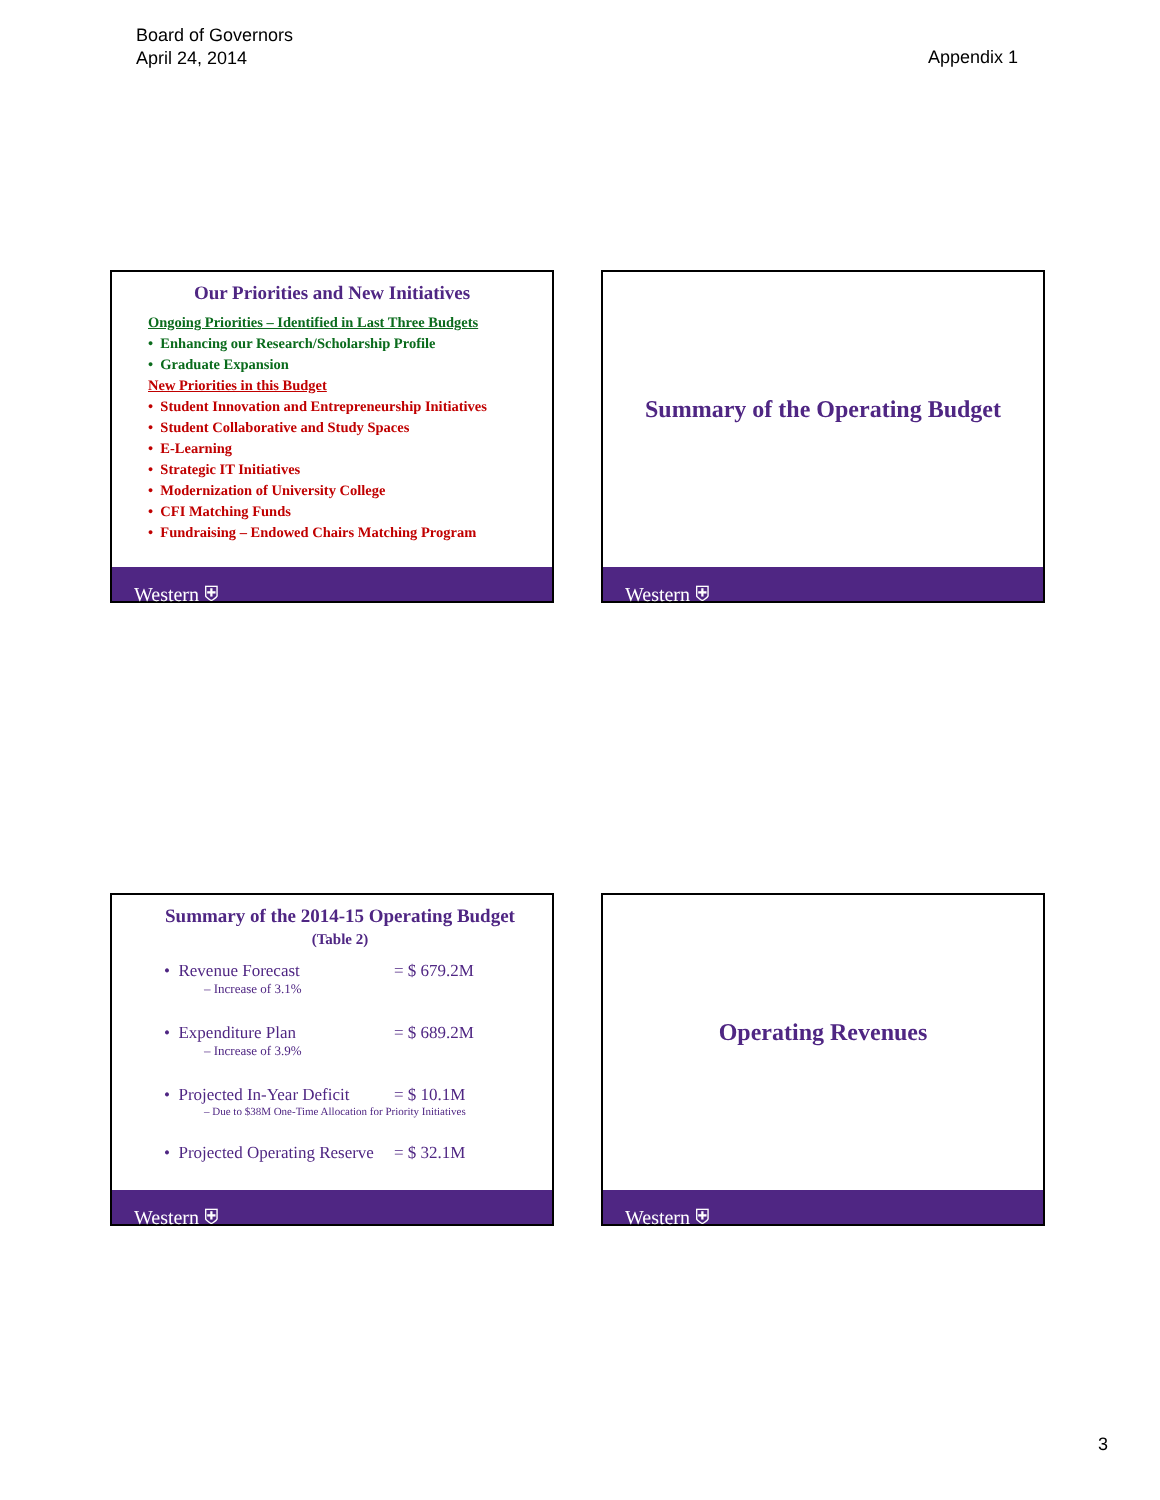Board of Governors
April 24, 2014
Appendix 1
Our Priorities and New Initiatives
Ongoing Priorities – Identified in Last Three Budgets
• Enhancing our Research/Scholarship Profile
• Graduate Expansion
New Priorities in this Budget
• Student Innovation and Entrepreneurship Initiatives
• Student Collaborative and Study Spaces
• E-Learning
• Strategic IT Initiatives
• Modernization of University College
• CFI Matching Funds
• Fundraising – Endowed Chairs Matching Program
Western ⛨
Summary of the Operating Budget
Western ⛨
Summary of the 2014-15 Operating Budget
(Table 2)
• Revenue Forecast = $ 679.2M
– Increase of 3.1%
• Expenditure Plan = $ 689.2M
– Increase of 3.9%
• Projected In-Year Deficit = $ 10.1M
– Due to $38M One-Time Allocation for Priority Initiatives
• Projected Operating Reserve = $ 32.1M
Western ⛨
Operating Revenues
Western ⛨
3